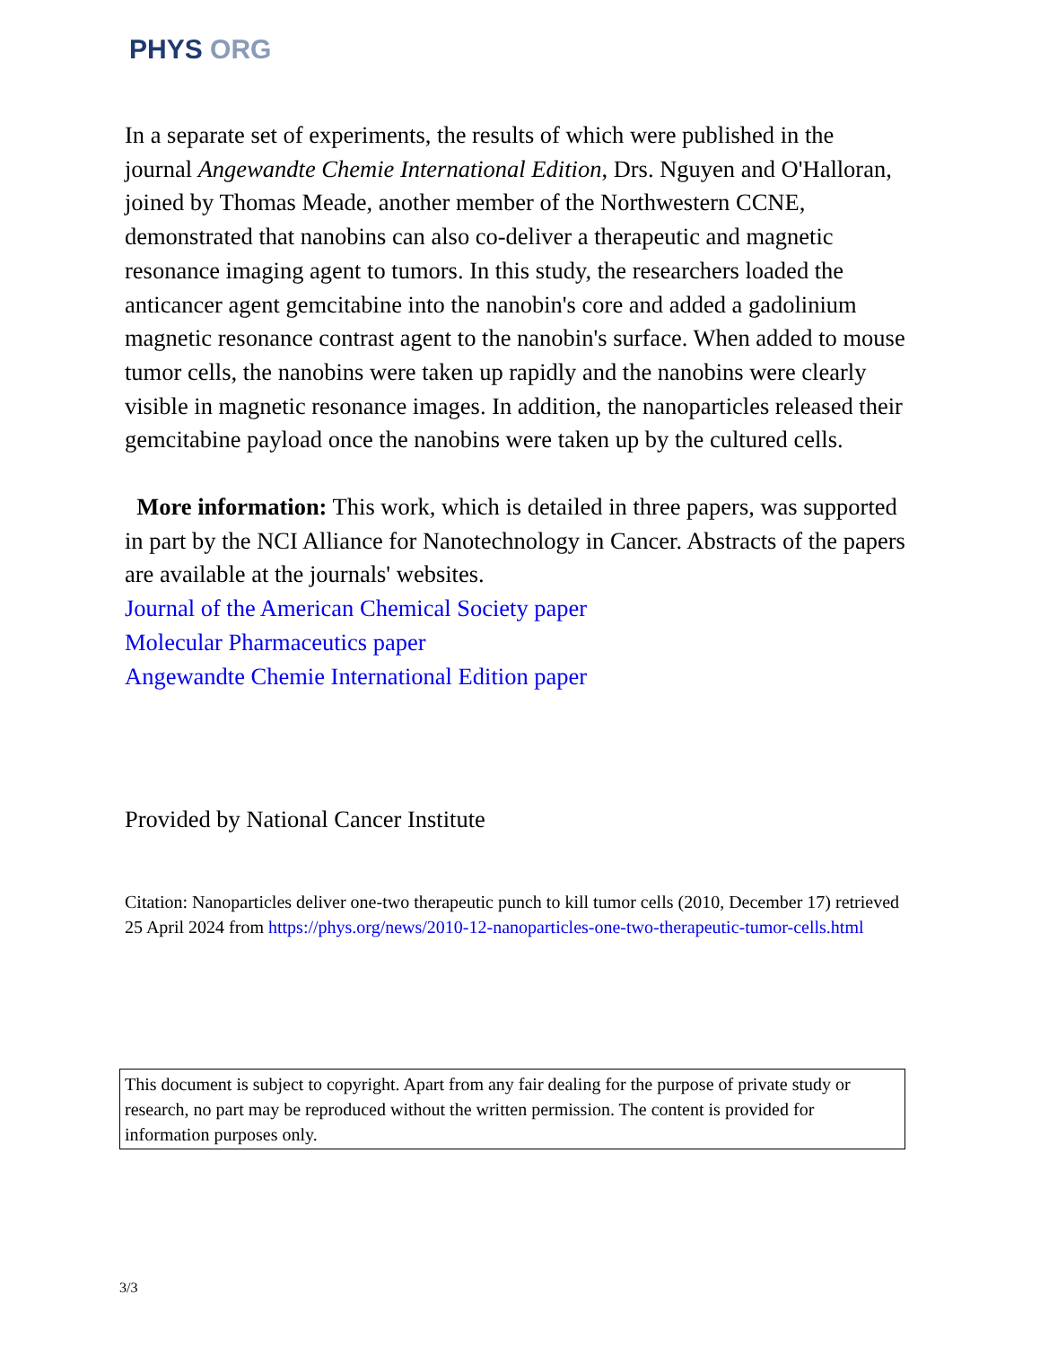PHYS ORG
In a separate set of experiments, the results of which were published in the journal Angewandte Chemie International Edition, Drs. Nguyen and O'Halloran, joined by Thomas Meade, another member of the Northwestern CCNE, demonstrated that nanobins can also co-deliver a therapeutic and magnetic resonance imaging agent to tumors. In this study, the researchers loaded the anticancer agent gemcitabine into the nanobin's core and added a gadolinium magnetic resonance contrast agent to the nanobin's surface. When added to mouse tumor cells, the nanobins were taken up rapidly and the nanobins were clearly visible in magnetic resonance images. In addition, the nanoparticles released their gemcitabine payload once the nanobins were taken up by the cultured cells.
More information: This work, which is detailed in three papers, was supported in part by the NCI Alliance for Nanotechnology in Cancer. Abstracts of the papers are available at the journals' websites.
Journal of the American Chemical Society paper
Molecular Pharmaceutics paper
Angewandte Chemie International Edition paper
Provided by National Cancer Institute
Citation: Nanoparticles deliver one-two therapeutic punch to kill tumor cells (2010, December 17) retrieved 25 April 2024 from https://phys.org/news/2010-12-nanoparticles-one-two-therapeutic-tumor-cells.html
This document is subject to copyright. Apart from any fair dealing for the purpose of private study or research, no part may be reproduced without the written permission. The content is provided for information purposes only.
3/3